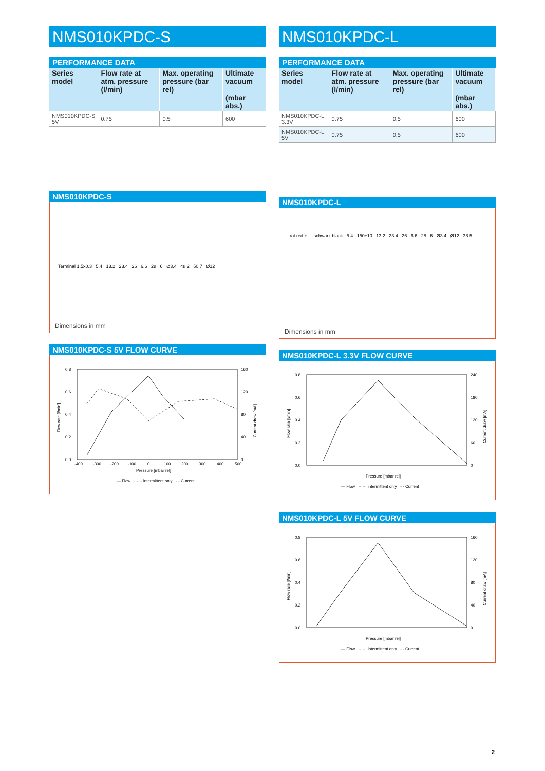NMS010KPDC-S
PERFORMANCE DATA
| Series model | Flow rate at atm. pressure (l/min) | Max. operating pressure (bar rel) | Ultimate vacuum (mbar abs.) |
| --- | --- | --- | --- |
| NMS010KPDC-S 5V | 0.75 | 0.5 | 600 |
NMS010KPDC-S
Terminal 1.5x0.3 5.4 13.2 23.4 26 6.6 28 6 Ø3.4 48.2 50.7 Ø12
Dimensions in mm
NMS010KPDC-S 5V FLOW CURVE
0.8
0.6
0.4
0.2
0.0
160
120
80
40
0
-400
-300
-200
-100
0
100
200
300
400
500
Pressure [mbar rel]
— Flow ······ intermittent only - - Current
Flow rate [l/min]
Current draw [mA]
NMS010KPDC-L
PERFORMANCE DATA
| Series model | Flow rate at atm. pressure (l/min) | Max. operating pressure (bar rel) | Ultimate vacuum (mbar abs.) |
| --- | --- | --- | --- |
| NMS010KPDC-L 3.3V | 0.75 | 0.5 | 600 |
| NMS010KPDC-L 5V | 0.75 | 0.5 | 600 |
NMS010KPDC-L
rot red + - schwarz black 5.4 150±10 13.2 23.4 26 6.6 28 6 Ø3.4 Ø12 38.5
Dimensions in mm
NMS010KPDC-L 3.3V FLOW CURVE
0.8
0.6
0.4
0.2
0.0
240
180
120
60
0
Pressure [mbar rel]
— Flow ······ intermittent only - - Current
Flow rate [l/min]
Current draw [mA]
NMS010KPDC-L 5V FLOW CURVE
0.8
0.6
0.4
0.2
0.0
160
120
80
40
0
Pressure [mbar rel]
— Flow ······ intermittent only - - Current
Flow rate [l/min]
Current draw [mA]
2